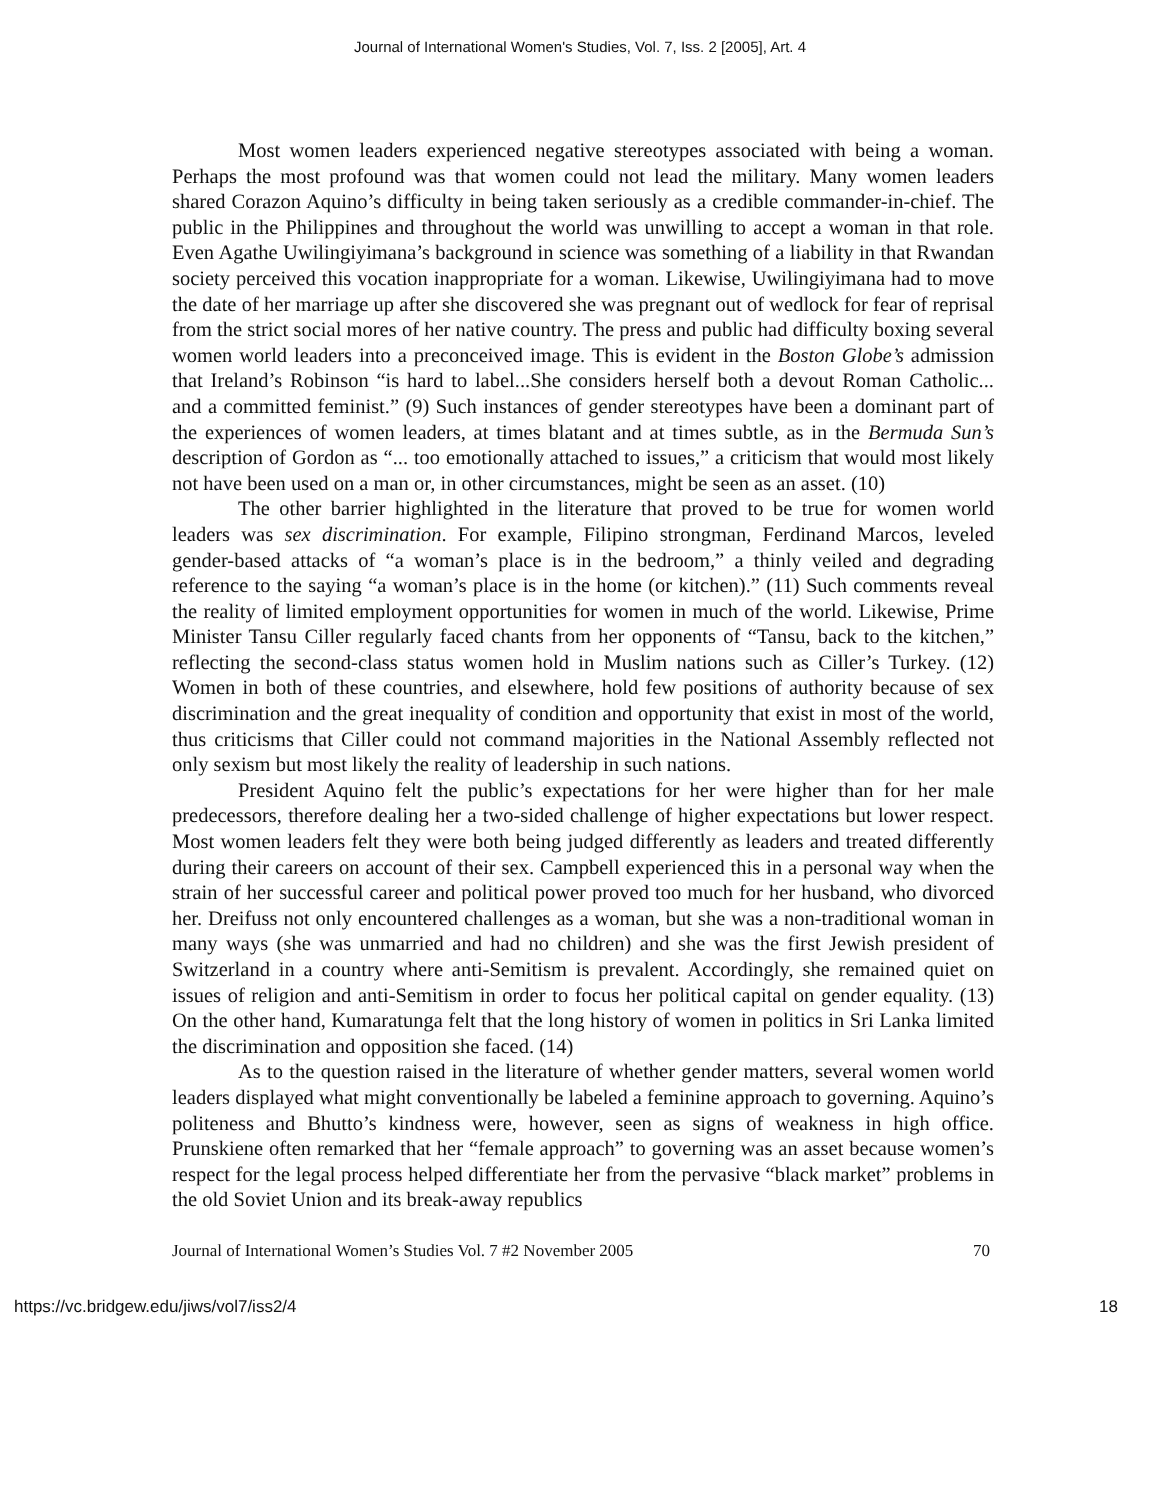Journal of International Women's Studies, Vol. 7, Iss. 2 [2005], Art. 4
Most women leaders experienced negative stereotypes associated with being a woman. Perhaps the most profound was that women could not lead the military. Many women leaders shared Corazon Aquino’s difficulty in being taken seriously as a credible commander-in-chief. The public in the Philippines and throughout the world was unwilling to accept a woman in that role. Even Agathe Uwilingiyimana’s background in science was something of a liability in that Rwandan society perceived this vocation inappropriate for a woman. Likewise, Uwilingiyimana had to move the date of her marriage up after she discovered she was pregnant out of wedlock for fear of reprisal from the strict social mores of her native country. The press and public had difficulty boxing several women world leaders into a preconceived image. This is evident in the Boston Globe’s admission that Ireland’s Robinson “is hard to label...She considers herself both a devout Roman Catholic... and a committed feminist.” (9) Such instances of gender stereotypes have been a dominant part of the experiences of women leaders, at times blatant and at times subtle, as in the Bermuda Sun’s description of Gordon as “... too emotionally attached to issues,” a criticism that would most likely not have been used on a man or, in other circumstances, might be seen as an asset. (10)
The other barrier highlighted in the literature that proved to be true for women world leaders was sex discrimination. For example, Filipino strongman, Ferdinand Marcos, leveled gender-based attacks of “a woman’s place is in the bedroom,” a thinly veiled and degrading reference to the saying “a woman’s place is in the home (or kitchen).” (11) Such comments reveal the reality of limited employment opportunities for women in much of the world. Likewise, Prime Minister Tansu Ciller regularly faced chants from her opponents of “Tansu, back to the kitchen,” reflecting the second-class status women hold in Muslim nations such as Ciller’s Turkey. (12) Women in both of these countries, and elsewhere, hold few positions of authority because of sex discrimination and the great inequality of condition and opportunity that exist in most of the world, thus criticisms that Ciller could not command majorities in the National Assembly reflected not only sexism but most likely the reality of leadership in such nations.
President Aquino felt the public’s expectations for her were higher than for her male predecessors, therefore dealing her a two-sided challenge of higher expectations but lower respect. Most women leaders felt they were both being judged differently as leaders and treated differently during their careers on account of their sex. Campbell experienced this in a personal way when the strain of her successful career and political power proved too much for her husband, who divorced her. Dreifuss not only encountered challenges as a woman, but she was a non-traditional woman in many ways (she was unmarried and had no children) and she was the first Jewish president of Switzerland in a country where anti-Semitism is prevalent. Accordingly, she remained quiet on issues of religion and anti-Semitism in order to focus her political capital on gender equality. (13) On the other hand, Kumaratunga felt that the long history of women in politics in Sri Lanka limited the discrimination and opposition she faced. (14)
As to the question raised in the literature of whether gender matters, several women world leaders displayed what might conventionally be labeled a feminine approach to governing. Aquino’s politeness and Bhutto’s kindness were, however, seen as signs of weakness in high office. Prunskiene often remarked that her “female approach” to governing was an asset because women’s respect for the legal process helped differentiate her from the pervasive “black market” problems in the old Soviet Union and its break-away republics
Journal of International Women’s Studies Vol. 7 #2 November 2005 70
https://vc.bridgew.edu/jiws/vol7/iss2/4 18